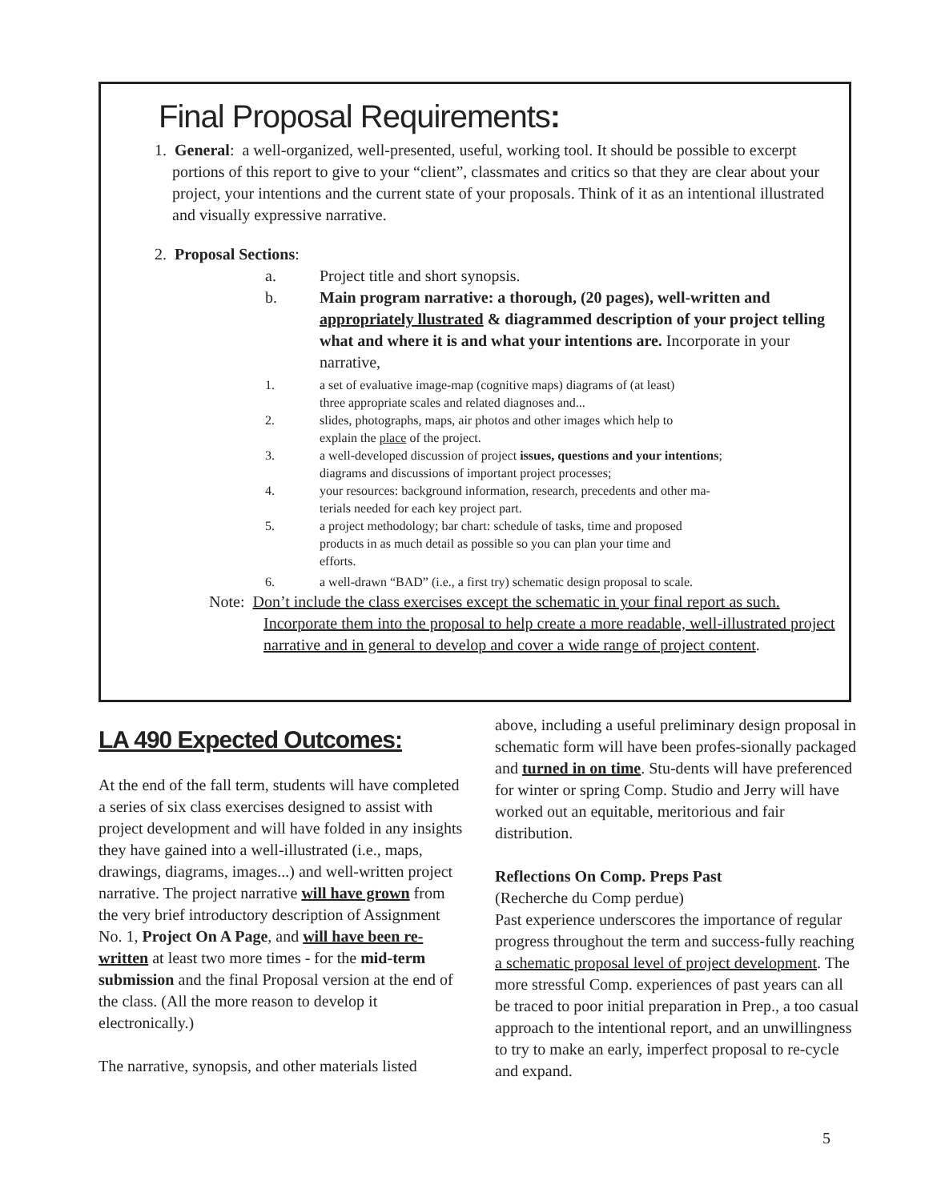Final Proposal Requirements:
1. General: a well-organized, well-presented, useful, working tool. It should be possible to excerpt portions of this report to give to your “client”, classmates and critics so that they are clear about your project, your intentions and the current state of your proposals. Think of it as an intentional illustrated and visually expressive narrative.
2. Proposal Sections:
a. Project title and short synopsis.
b. Main program narrative: a thorough, (20 pages), well-written and appropriately llustrated & diagrammed description of your project telling what and where it is and what your intentions are. Incorporate in your narrative,
1. a set of evaluative image-map (cognitive maps) diagrams of (at least)
three appropriate scales and related diagnoses and...
2. slides, photographs, maps, air photos and other images which help to
explain the place of the project.
3. a well-developed discussion of project issues, questions and your intentions;
diagrams and discussions of important project processes;
4. your resources: background information, research, precedents and other ma-
terials needed for each key project part.
5. a project methodology; bar chart: schedule of tasks, time and proposed
products in as much detail as possible so you can plan your time and
efforts.
6. a well-drawn “BAD” (i.e., a first try) schematic design proposal to scale.
Note: Don’t include the class exercises except the schematic in your final report as such. Incorporate them into the proposal to help create a more readable, well-illustrated project narrative and in general to develop and cover a wide range of project content.
LA 490 Expected Outcomes:
At the end of the fall term, students will have completed a series of six class exercises designed to assist with project development and will have folded in any insights they have gained into a well-illustrated (i.e., maps, drawings, diagrams, images...) and well-written project narrative. The project narrative will have grown from the very brief introductory description of Assignment No. 1, Project On A Page, and will have been re-written at least two more times - for the mid-term submission and the final Proposal version at the end of the class. (All the more reason to develop it electronically.)
The narrative, synopsis, and other materials listed
above, including a useful preliminary design proposal in schematic form will have been profes-sionally packaged and turned in on time. Stu-dents will have preferenced for winter or spring Comp. Studio and Jerry will have worked out an equitable, meritorious and fair distribution.
Reflections On Comp. Preps Past
(Recherche du Comp perdue)
Past experience underscores the importance of regular progress throughout the term and success-fully reaching a schematic proposal level of project development. The more stressful Comp. experiences of past years can all be traced to poor initial preparation in Prep., a too casual approach to the intentional report, and an unwillingness to try to make an early, imperfect proposal to re-cycle and expand.
5